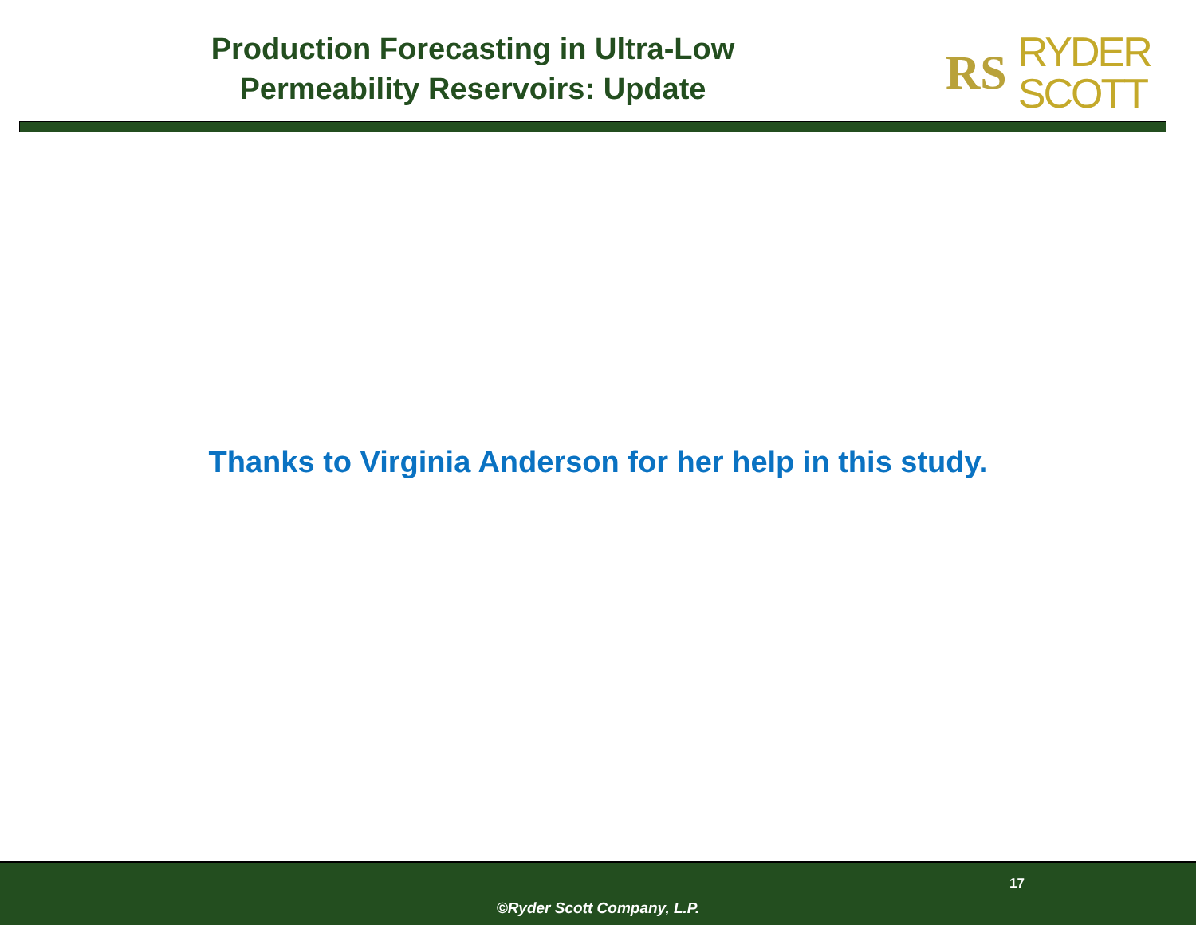Production Forecasting in Ultra-Low
Permeability Reservoirs: Update
RS
RYDER
SCOTT
Thanks to Virginia Anderson for her help in this study.
17
©Ryder Scott Company, L.P.